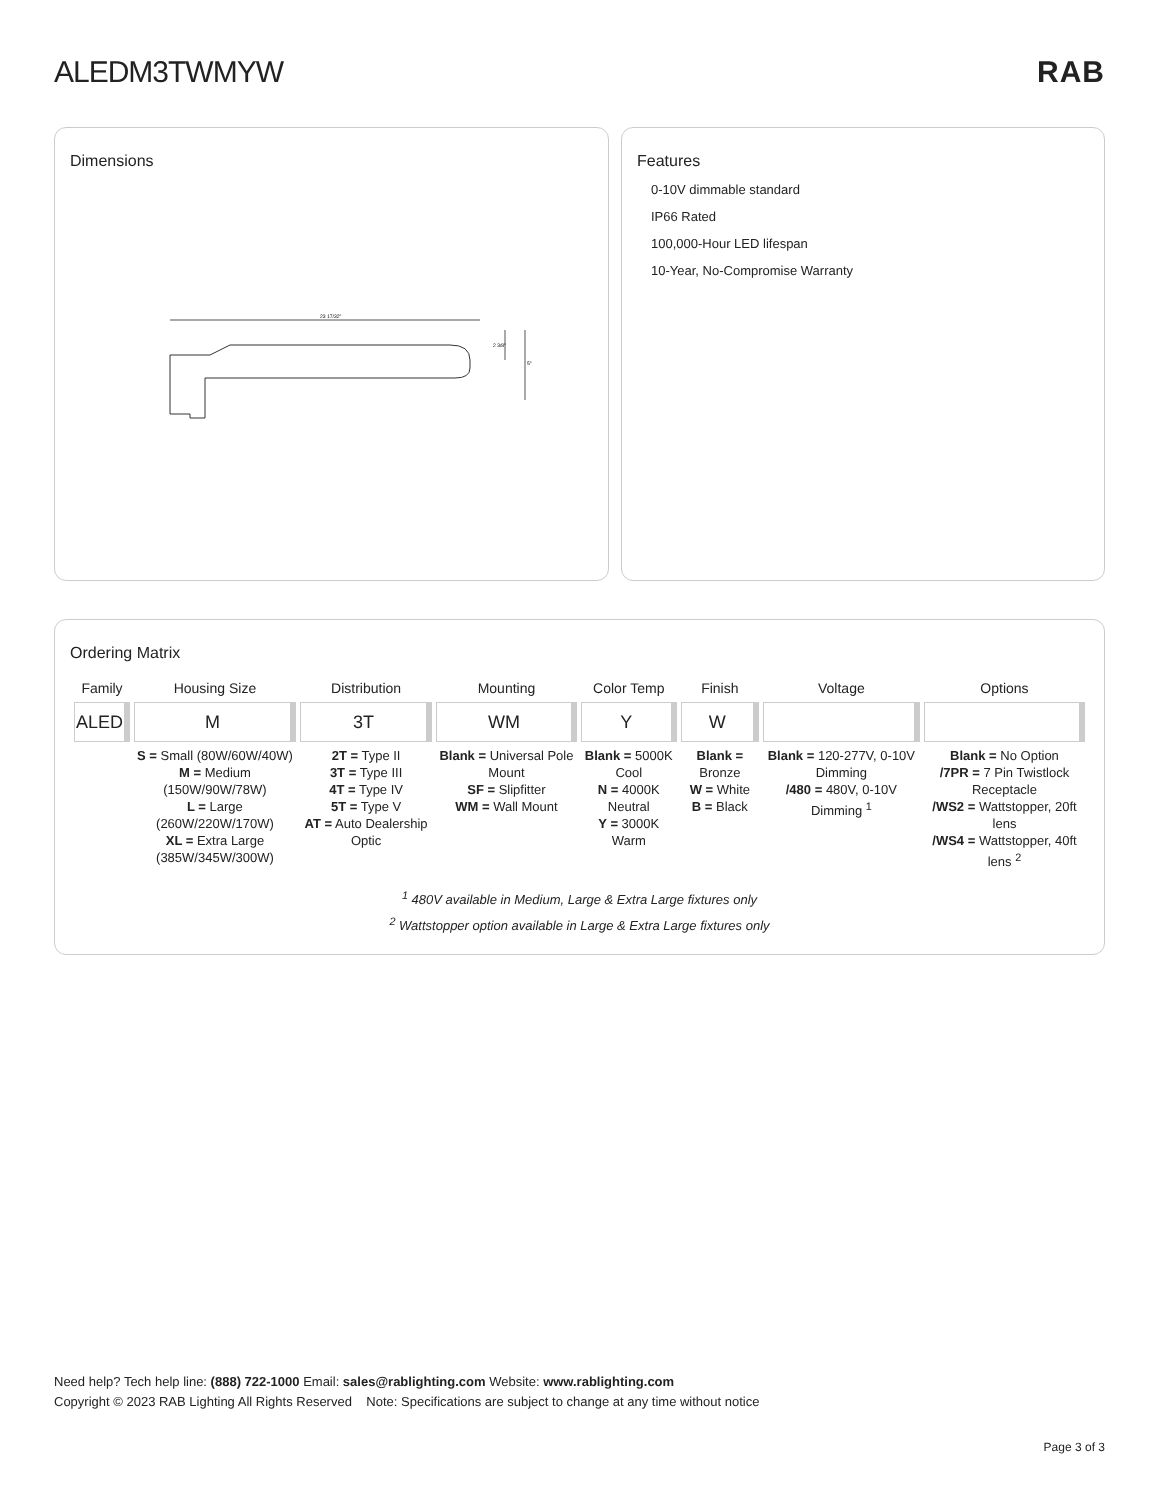ALEDM3TWMYW RAB
Dimensions
23 17/32"
2 3/8"
5"
Features
0-10V dimmable standard
IP66 Rated
100,000-Hour LED lifespan
10-Year, No-Compromise Warranty
Ordering Matrix
| Family | Housing Size | Distribution | Mounting | Color Temp | Finish | Voltage | Options |
| --- | --- | --- | --- | --- | --- | --- | --- |
| ALED | M | 3T | WM | Y | W | | |
| | S = Small (80W/60W/40W) M = Medium (150W/90W/78W) L = Large (260W/220W/170W) XL = Extra Large (385W/345W/300W) | 2T = Type II 3T = Type III 4T = Type IV 5T = Type V AT = Auto Dealership Optic | Blank = Universal Pole Mount SF = Slipfitter WM = Wall Mount | Blank = 5000K Cool N = 4000K Neutral Y = 3000K Warm | Blank = Bronze W = White B = Black | Blank = 120-277V, 0-10V Dimming /480 = 480V, 0-10V Dimming <sup>1</sup> | Blank = No Option /7PR = 7 Pin Twistlock Receptacle /WS2 = Wattstopper, 20ft lens /WS4 = Wattstopper, 40ft lens <sup>2</sup> |
<sup>1</sup> 480V available in Medium, Large & Extra Large fixtures only
<sup>2</sup> Wattstopper option available in Large & Extra Large fixtures only
Need help? Tech help line: (888) 722-1000 Email: sales@rablighting.com Website: www.rablighting.com
Copyright © 2023 RAB Lighting All Rights Reserved Note: Specifications are subject to change at any time without notice
Page 3 of 3